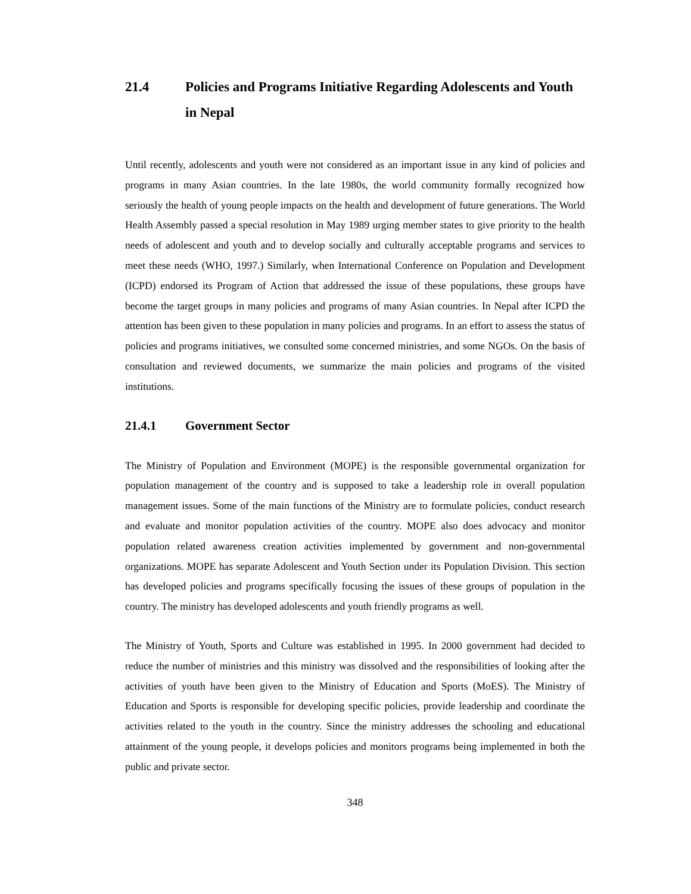21.4 Policies and Programs Initiative Regarding Adolescents and Youth in Nepal
Until recently, adolescents and youth were not considered as an important issue in any kind of policies and programs in many Asian countries. In the late 1980s, the world community formally recognized how seriously the health of young people impacts on the health and development of future generations. The World Health Assembly passed a special resolution in May 1989 urging member states to give priority to the health needs of adolescent and youth and to develop socially and culturally acceptable programs and services to meet these needs (WHO, 1997.) Similarly, when International Conference on Population and Development (ICPD) endorsed its Program of Action that addressed the issue of these populations, these groups have become the target groups in many policies and programs of many Asian countries. In Nepal after ICPD the attention has been given to these population in many policies and programs. In an effort to assess the status of policies and programs initiatives, we consulted some concerned ministries, and some NGOs. On the basis of consultation and reviewed documents, we summarize the main policies and programs of the visited institutions.
21.4.1 Government Sector
The Ministry of Population and Environment (MOPE) is the responsible governmental organization for population management of the country and is supposed to take a leadership role in overall population management issues. Some of the main functions of the Ministry are to formulate policies, conduct research and evaluate and monitor population activities of the country. MOPE also does advocacy and monitor population related awareness creation activities implemented by government and non-governmental organizations. MOPE has separate Adolescent and Youth Section under its Population Division. This section has developed policies and programs specifically focusing the issues of these groups of population in the country. The ministry has developed adolescents and youth friendly programs as well.
The Ministry of Youth, Sports and Culture was established in 1995. In 2000 government had decided to reduce the number of ministries and this ministry was dissolved and the responsibilities of looking after the activities of youth have been given to the Ministry of Education and Sports (MoES). The Ministry of Education and Sports is responsible for developing specific policies, provide leadership and coordinate the activities related to the youth in the country. Since the ministry addresses the schooling and educational attainment of the young people, it develops policies and monitors programs being implemented in both the public and private sector.
348